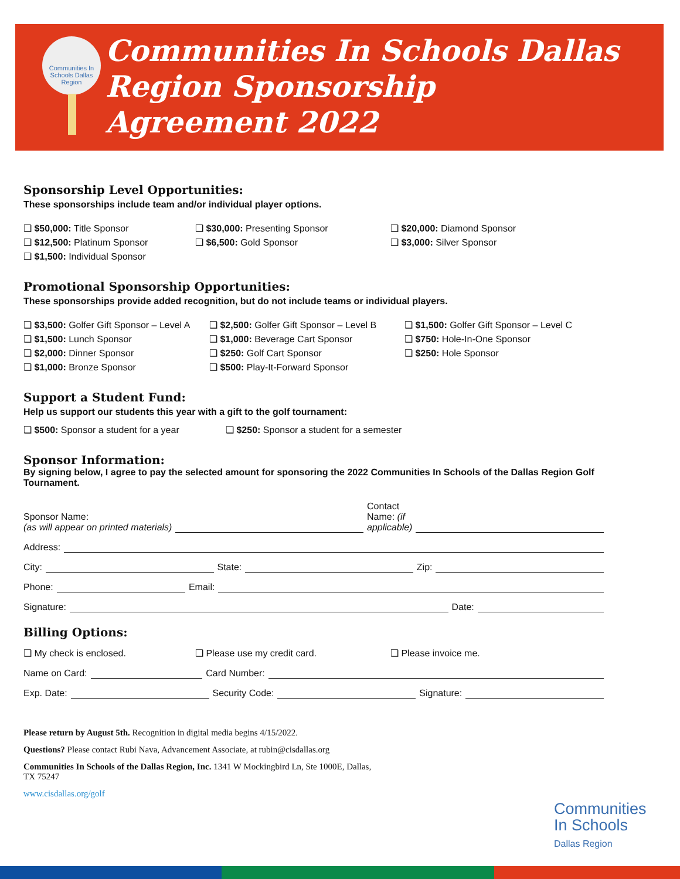Communities In Schools Dallas Region
Communities In Schools Dallas
Region Sponsorship
Agreement 2022
Sponsorship Level Opportunities:
These sponsorships include team and/or individual player options.
❑ $50,000: Title Sponsor
❑ $30,000: Presenting Sponsor
❑ $20,000: Diamond Sponsor
❑ $12,500: Platinum Sponsor
❑ $6,500: Gold Sponsor
❑ $3,000: Silver Sponsor
❑ $1,500: Individual Sponsor
Promotional Sponsorship Opportunities:
These sponsorships provide added recognition, but do not include teams or individual players.
❑ $3,500: Golfer Gift Sponsor – Level A
❑ $2,500: Golfer Gift Sponsor – Level B
❑ $1,500: Golfer Gift Sponsor – Level C
❑ $1,500: Lunch Sponsor
❑ $1,000: Beverage Cart Sponsor
❑ $750: Hole-In-One Sponsor
❑ $2,000: Dinner Sponsor
❑ $250: Golf Cart Sponsor
❑ $250: Hole Sponsor
❑ $1,000: Bronze Sponsor
❑ $500: Play-It-Forward Sponsor
Support a Student Fund:
Help us support our students this year with a gift to the golf tournament:
❑ $500: Sponsor a student for a year
❑ $250: Sponsor a student for a semester
Sponsor Information:
By signing below, I agree to pay the selected amount for sponsoring the 2022 Communities In Schools of the Dallas Region Golf Tournament.
Sponsor Name:
(as will appear on printed materials) Contact
Name: (if
applicable)
Address:
City: State: Zip:
Phone: Email:
Signature: Date:
Billing Options:
❑ My check is enclosed.
❑ Please use my credit card.
❑ Please invoice me.
Name on Card: Card Number:
Exp. Date: Security Code: Signature:
Please return by August 5th. Recognition in digital media begins 4/15/2022.
Questions? Please contact Rubi Nava, Advancement Associate, at rubin@cisdallas.org
Communities In Schools of the Dallas Region, Inc. 1341 W Mockingbird Ln, Ste 1000E, Dallas, TX 75247
www.cisdallas.org/golf
Communities
In Schools
Dallas Region